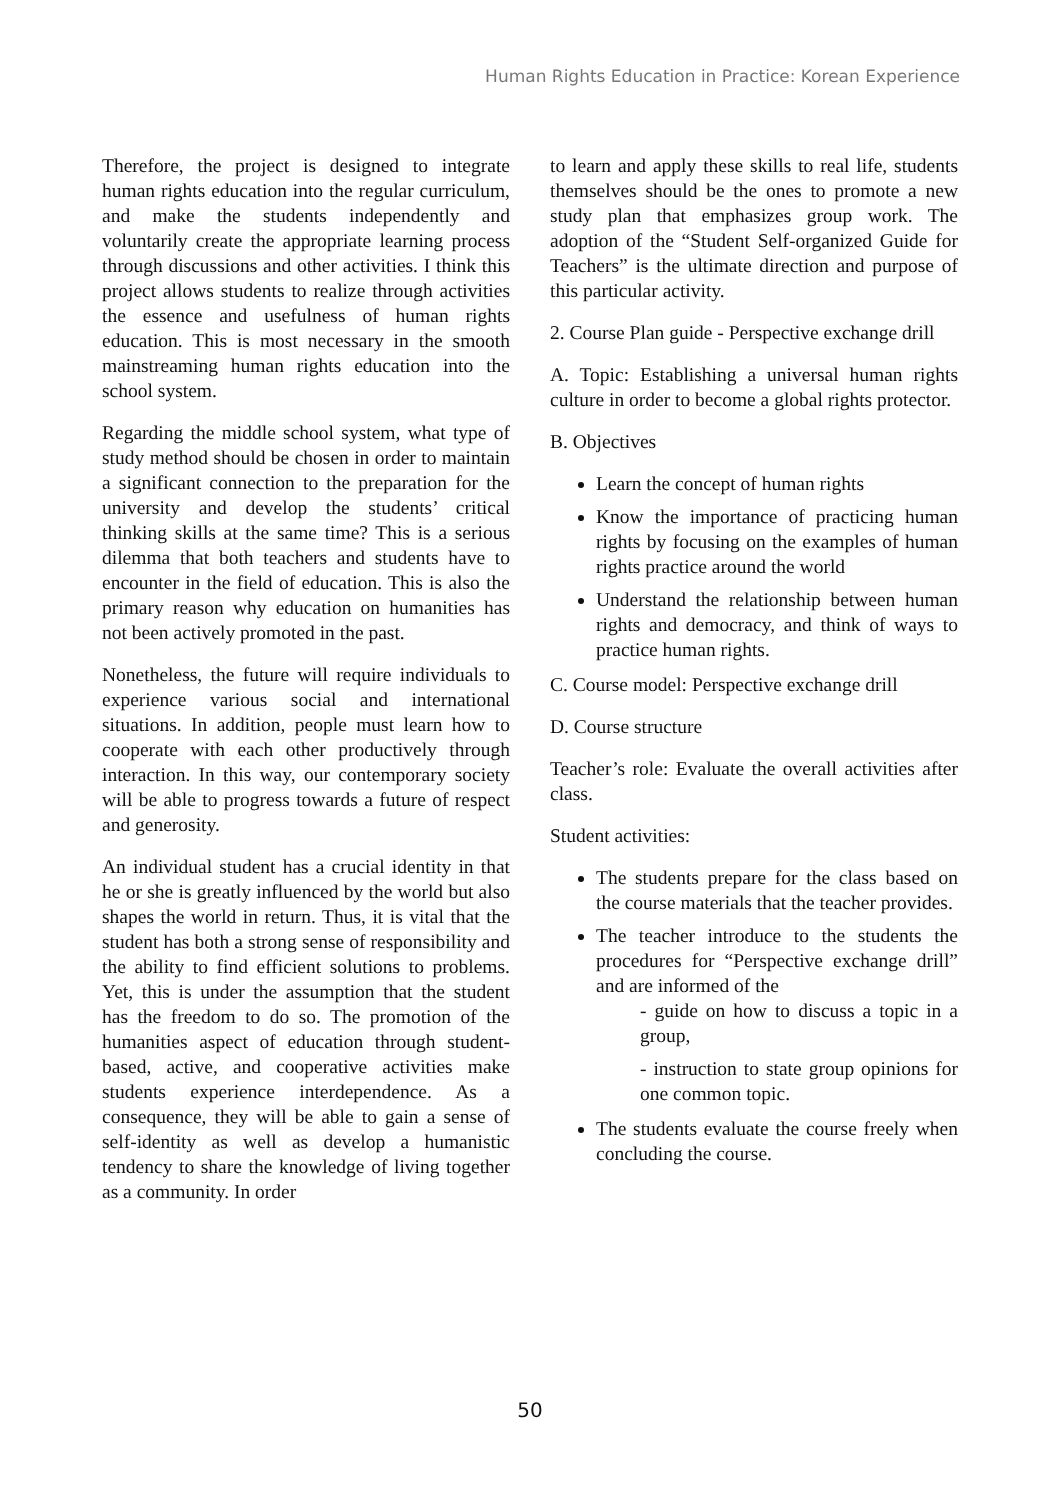Human Rights Education in Practice: Korean Experience
Therefore, the project is designed to integrate human rights education into the regular curriculum, and make the students independently and voluntarily create the appropriate learning process through discussions and other activities. I think this project allows students to realize through activities the essence and usefulness of human rights education. This is most necessary in the smooth mainstreaming human rights education into the school system.
Regarding the middle school system, what type of study method should be chosen in order to maintain a significant connection to the preparation for the university and develop the students’ critical thinking skills at the same time? This is a serious dilemma that both teachers and students have to encounter in the field of education. This is also the primary reason why education on humanities has not been actively promoted in the past.
Nonetheless, the future will require individuals to experience various social and international situations. In addition, people must learn how to cooperate with each other productively through interaction. In this way, our contemporary society will be able to progress towards a future of respect and generosity.
An individual student has a crucial identity in that he or she is greatly influenced by the world but also shapes the world in return. Thus, it is vital that the student has both a strong sense of responsibility and the ability to find efficient solutions to problems. Yet, this is under the assumption that the student has the freedom to do so. The promotion of the humanities aspect of education through student-based, active, and cooperative activities make students experience interdependence. As a consequence, they will be able to gain a sense of self-identity as well as develop a humanistic tendency to share the knowledge of living together as a community. In order
to learn and apply these skills to real life, students themselves should be the ones to promote a new study plan that emphasizes group work. The adoption of the “Student Self-organized Guide for Teachers” is the ultimate direction and purpose of this particular activity.
2. Course Plan guide - Perspective exchange drill
A. Topic: Establishing a universal human rights culture in order to become a global rights protector.
B. Objectives
Learn the concept of human rights
Know the importance of practicing human rights by focusing on the examples of human rights practice around the world
Understand the relationship between human rights and democracy, and think of ways to practice human rights.
C. Course model: Perspective exchange drill
D. Course structure
Teacher’s role: Evaluate the overall activities after class.
Student activities:
The students prepare for the class based on the course materials that the teacher provides.
The teacher introduce to the students the procedures for “Perspective exchange drill” and are informed of the
- guide on how to discuss a topic in a group,
- instruction to state group opinions for one common topic.
The students evaluate the course freely when concluding the course.
50